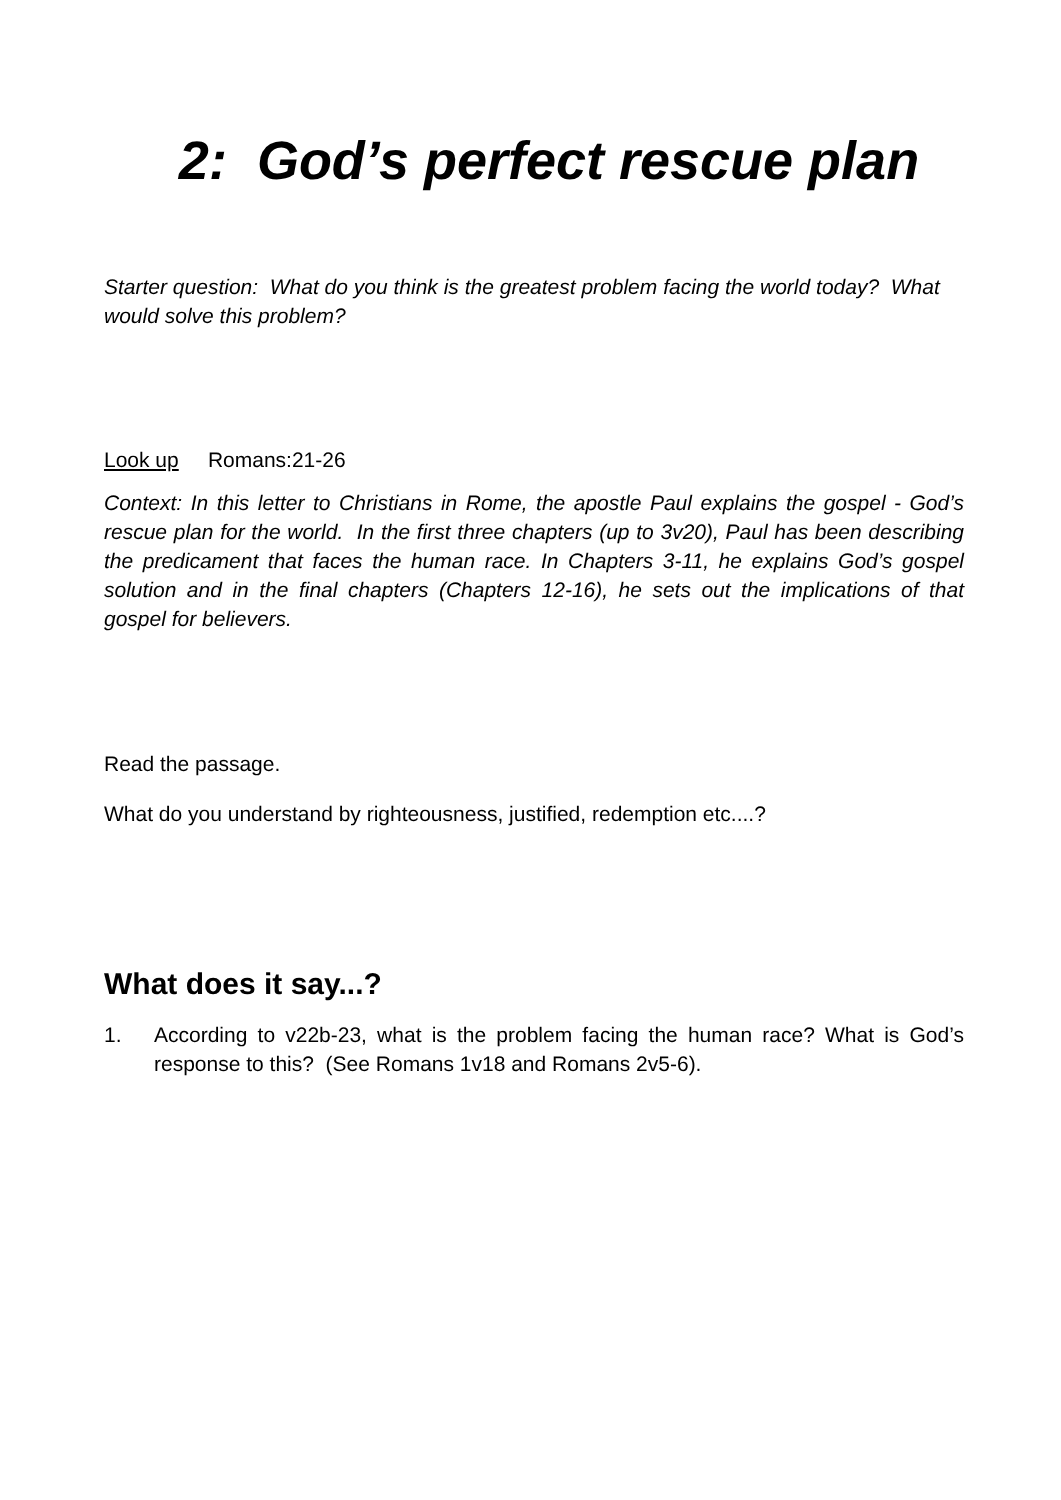2: God’s perfect rescue plan
Starter question: What do you think is the greatest problem facing the world today? What would solve this problem?
Look up Romans:21-26
Context: In this letter to Christians in Rome, the apostle Paul explains the gospel - God’s rescue plan for the world. In the first three chapters (up to 3v20), Paul has been describing the predicament that faces the human race. In Chapters 3-11, he explains God’s gospel solution and in the final chapters (Chapters 12-16), he sets out the implications of that gospel for believers.
Read the passage.
What do you understand by righteousness, justified, redemption etc....?
What does it say...?
1. According to v22b-23, what is the problem facing the human race? What is God’s response to this? (See Romans 1v18 and Romans 2v5-6).